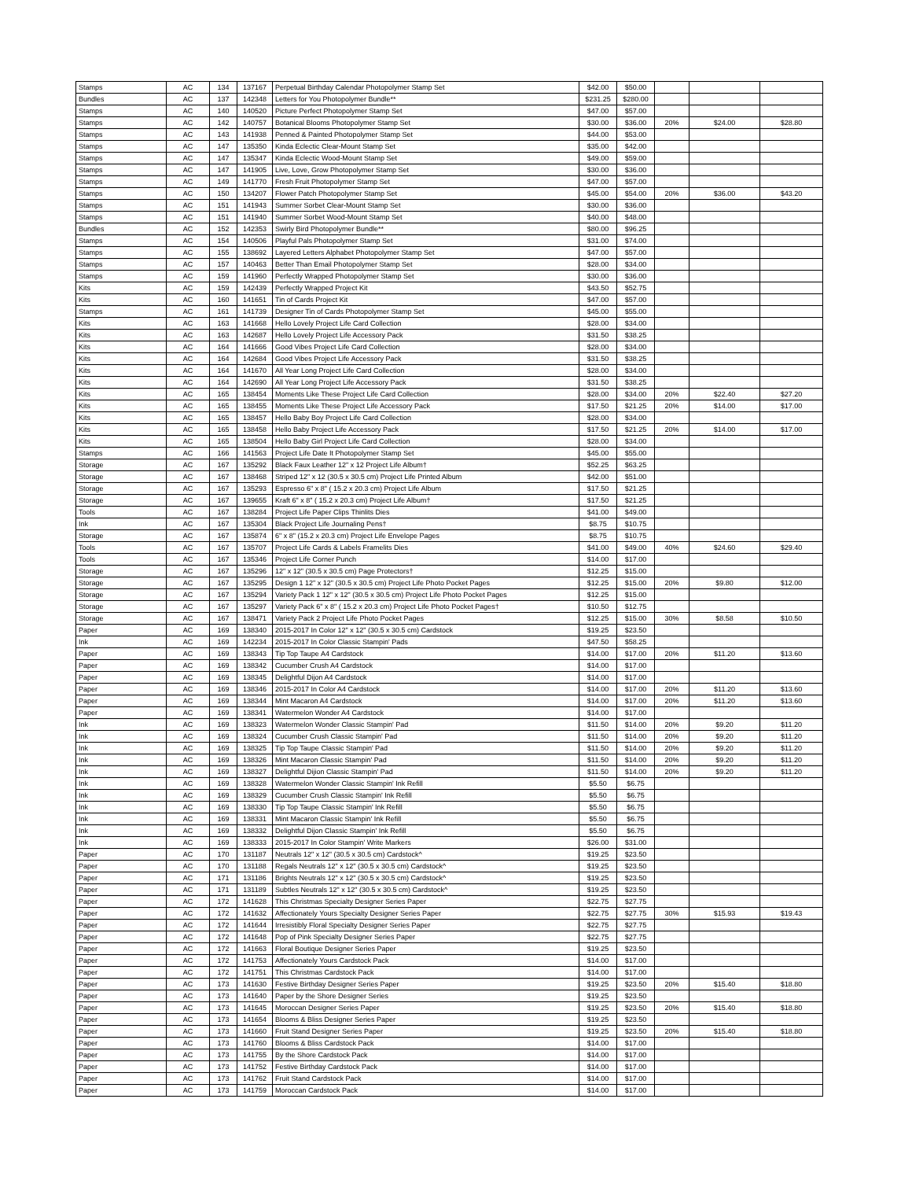| Stamps | AC | 134 | 137167 | Perpetual Birthday Calendar Photopolymer Stamp Set | $42.00 | $50.00 | | | |
| Bundles | AC | 137 | 142348 | Letters for You Photopolymer Bundle** | $231.25 | $280.00 | | | |
| Stamps | AC | 140 | 140520 | Picture Perfect Photopolymer Stamp Set | $47.00 | $57.00 | | | |
| Stamps | AC | 142 | 140757 | Botanical Blooms Photopolymer Stamp Set | $30.00 | $36.00 | 20% | $24.00 | $28.80 |
| Stamps | AC | 143 | 141938 | Penned & Painted Photopolymer Stamp Set | $44.00 | $53.00 | | | |
| Stamps | AC | 147 | 135350 | Kinda Eclectic Clear-Mount Stamp Set | $35.00 | $42.00 | | | |
| Stamps | AC | 147 | 135347 | Kinda Eclectic Wood-Mount Stamp Set | $49.00 | $59.00 | | | |
| Stamps | AC | 147 | 141905 | Live, Love, Grow Photopolymer Stamp Set | $30.00 | $36.00 | | | |
| Stamps | AC | 149 | 141770 | Fresh Fruit Photopolymer Stamp Set | $47.00 | $57.00 | | | |
| Stamps | AC | 150 | 134207 | Flower Patch Photopolymer Stamp Set | $45.00 | $54.00 | 20% | $36.00 | $43.20 |
| Stamps | AC | 151 | 141943 | Summer Sorbet Clear-Mount Stamp Set | $30.00 | $36.00 | | | |
| Stamps | AC | 151 | 141940 | Summer Sorbet Wood-Mount Stamp Set | $40.00 | $48.00 | | | |
| Bundles | AC | 152 | 142353 | Swirly Bird Photopolymer Bundle** | $80.00 | $96.25 | | | |
| Stamps | AC | 154 | 140506 | Playful Pals Photopolymer Stamp Set | $31.00 | $74.00 | | | |
| Stamps | AC | 155 | 138692 | Layered Letters Alphabet Photopolymer Stamp Set | $47.00 | $57.00 | | | |
| Stamps | AC | 157 | 140463 | Better Than Email Photopolymer Stamp Set | $28.00 | $34.00 | | | |
| Stamps | AC | 159 | 141960 | Perfectly Wrapped Photopolymer Stamp Set | $30.00 | $36.00 | | | |
| Kits | AC | 159 | 142439 | Perfectly Wrapped Project Kit | $43.50 | $52.75 | | | |
| Kits | AC | 160 | 141651 | Tin of Cards Project Kit | $47.00 | $57.00 | | | |
| Stamps | AC | 161 | 141739 | Designer Tin of Cards Photopolymer Stamp Set | $45.00 | $55.00 | | | |
| Kits | AC | 163 | 141668 | Hello Lovely Project Life Card Collection | $28.00 | $34.00 | | | |
| Kits | AC | 163 | 142687 | Hello Lovely Project Life Accessory Pack | $31.50 | $38.25 | | | |
| Kits | AC | 164 | 141666 | Good Vibes Project Life Card Collection | $28.00 | $34.00 | | | |
| Kits | AC | 164 | 142684 | Good Vibes Project Life Accessory Pack | $31.50 | $38.25 | | | |
| Kits | AC | 164 | 141670 | All Year Long Project Life Card Collection | $28.00 | $34.00 | | | |
| Kits | AC | 164 | 142690 | All Year Long Project Life Accessory Pack | $31.50 | $38.25 | | | |
| Kits | AC | 165 | 138454 | Moments Like These Project Life Card Collection | $28.00 | $34.00 | 20% | $22.40 | $27.20 |
| Kits | AC | 165 | 138455 | Moments Like These Project Life Accessory Pack | $17.50 | $21.25 | 20% | $14.00 | $17.00 |
| Kits | AC | 165 | 138457 | Hello Baby Boy Project Life Card Collection | $28.00 | $34.00 | | | |
| Kits | AC | 165 | 138458 | Hello Baby Project Life Accessory Pack | $17.50 | $21.25 | 20% | $14.00 | $17.00 |
| Kits | AC | 165 | 138504 | Hello Baby Girl Project Life Card Collection | $28.00 | $34.00 | | | |
| Stamps | AC | 166 | 141563 | Project Life Date It Photopolymer Stamp Set | $45.00 | $55.00 | | | |
| Storage | AC | 167 | 135292 | Black Faux Leather 12" x 12 Project Life Album† | $52.25 | $63.25 | | | |
| Storage | AC | 167 | 138468 | Striped 12" x 12 (30.5 x 30.5 cm) Project Life Printed Album | $42.00 | $51.00 | | | |
| Storage | AC | 167 | 135293 | Espresso 6" x 8" ( 15.2 x 20.3 cm) Project Life Album | $17.50 | $21.25 | | | |
| Storage | AC | 167 | 139655 | Kraft 6" x 8" ( 15.2 x 20.3 cm) Project Life Album† | $17.50 | $21.25 | | | |
| Tools | AC | 167 | 138284 | Project Life Paper Clips Thinlits Dies | $41.00 | $49.00 | | | |
| Ink | AC | 167 | 135304 | Black Project Life Journaling Pens† | $8.75 | $10.75 | | | |
| Storage | AC | 167 | 135874 | 6" x 8" (15.2 x 20.3 cm) Project Life Envelope Pages | $8.75 | $10.75 | | | |
| Tools | AC | 167 | 135707 | Project Life Cards & Labels Framelits Dies | $41.00 | $49.00 | 40% | $24.60 | $29.40 |
| Tools | AC | 167 | 135346 | Project Life Corner Punch | $14.00 | $17.00 | | | |
| Storage | AC | 167 | 135296 | 12" x 12" (30.5 x 30.5 cm) Page Protectors† | $12.25 | $15.00 | | | |
| Storage | AC | 167 | 135295 | Design 1 12" x 12" (30.5 x 30.5 cm) Project Life Photo Pocket Pages | $12.25 | $15.00 | 20% | $9.80 | $12.00 |
| Storage | AC | 167 | 135294 | Variety Pack 1 12" x 12" (30.5 x 30.5 cm) Project Life Photo Pocket Pages | $12.25 | $15.00 | | | |
| Storage | AC | 167 | 135297 | Variety Pack 6" x 8" ( 15.2 x 20.3 cm) Project Life Photo Pocket Pages† | $10.50 | $12.75 | | | |
| Storage | AC | 167 | 138471 | Variety Pack 2 Project Life Photo Pocket Pages | $12.25 | $15.00 | 30% | $8.58 | $10.50 |
| Paper | AC | 169 | 138340 | 2015-2017 In Color 12" x 12" (30.5 x 30.5 cm) Cardstock | $19.25 | $23.50 | | | |
| Ink | AC | 169 | 142234 | 2015-2017 In Color Classic Stampin' Pads | $47.50 | $58.25 | | | |
| Paper | AC | 169 | 138343 | Tip Top Taupe A4 Cardstock | $14.00 | $17.00 | 20% | $11.20 | $13.60 |
| Paper | AC | 169 | 138342 | Cucumber Crush A4 Cardstock | $14.00 | $17.00 | | | |
| Paper | AC | 169 | 138345 | Delightful Dijon A4 Cardstock | $14.00 | $17.00 | | | |
| Paper | AC | 169 | 138346 | 2015-2017 In Color A4 Cardstock | $14.00 | $17.00 | 20% | $11.20 | $13.60 |
| Paper | AC | 169 | 138344 | Mint Macaron A4 Cardstock | $14.00 | $17.00 | 20% | $11.20 | $13.60 |
| Paper | AC | 169 | 138341 | Watermelon Wonder A4 Cardstock | $14.00 | $17.00 | | | |
| Ink | AC | 169 | 138323 | Watermelon Wonder Classic Stampin' Pad | $11.50 | $14.00 | 20% | $9.20 | $11.20 |
| Ink | AC | 169 | 138324 | Cucumber Crush Classic Stampin' Pad | $11.50 | $14.00 | 20% | $9.20 | $11.20 |
| Ink | AC | 169 | 138325 | Tip Top Taupe Classic Stampin' Pad | $11.50 | $14.00 | 20% | $9.20 | $11.20 |
| Ink | AC | 169 | 138326 | Mint Macaron Classic Stampin' Pad | $11.50 | $14.00 | 20% | $9.20 | $11.20 |
| Ink | AC | 169 | 138327 | Delightful Dijion Classic Stampin' Pad | $11.50 | $14.00 | 20% | $9.20 | $11.20 |
| Ink | AC | 169 | 138328 | Watermelon Wonder Classic Stampin' Ink Refill | $5.50 | $6.75 | | | |
| Ink | AC | 169 | 138329 | Cucumber Crush Classic Stampin' Ink Refill | $5.50 | $6.75 | | | |
| Ink | AC | 169 | 138330 | Tip Top Taupe Classic Stampin' Ink Refill | $5.50 | $6.75 | | | |
| Ink | AC | 169 | 138331 | Mint Macaron Classic Stampin' Ink Refill | $5.50 | $6.75 | | | |
| Ink | AC | 169 | 138332 | Delightful Dijon Classic Stampin' Ink Refill | $5.50 | $6.75 | | | |
| Ink | AC | 169 | 138333 | 2015-2017 In Color Stampin' Write Markers | $26.00 | $31.00 | | | |
| Paper | AC | 170 | 131187 | Neutrals 12" x 12" (30.5 x 30.5 cm) Cardstock^ | $19.25 | $23.50 | | | |
| Paper | AC | 170 | 131188 | Regals Neutrals 12" x 12" (30.5 x 30.5 cm) Cardstock^ | $19.25 | $23.50 | | | |
| Paper | AC | 171 | 131186 | Brights Neutrals 12" x 12" (30.5 x 30.5 cm) Cardstock^ | $19.25 | $23.50 | | | |
| Paper | AC | 171 | 131189 | Subtles Neutrals 12" x 12" (30.5 x 30.5 cm) Cardstock^ | $19.25 | $23.50 | | | |
| Paper | AC | 172 | 141628 | This Christmas Specialty Designer Series Paper | $22.75 | $27.75 | | | |
| Paper | AC | 172 | 141632 | Affectionately Yours Specialty Designer Series Paper | $22.75 | $27.75 | 30% | $15.93 | $19.43 |
| Paper | AC | 172 | 141644 | Irresistibly Floral Specialty Designer Series Paper | $22.75 | $27.75 | | | |
| Paper | AC | 172 | 141648 | Pop of Pink Specialty Designer Series Paper | $22.75 | $27.75 | | | |
| Paper | AC | 172 | 141663 | Floral Boutique Designer Series Paper | $19.25 | $23.50 | | | |
| Paper | AC | 172 | 141753 | Affectionately Yours Cardstock Pack | $14.00 | $17.00 | | | |
| Paper | AC | 172 | 141751 | This Christmas Cardstock Pack | $14.00 | $17.00 | | | |
| Paper | AC | 173 | 141630 | Festive Birthday Designer Series Paper | $19.25 | $23.50 | 20% | $15.40 | $18.80 |
| Paper | AC | 173 | 141640 | Paper by the Shore Designer Series | $19.25 | $23.50 | | | |
| Paper | AC | 173 | 141645 | Moroccan Designer Series Paper | $19.25 | $23.50 | 20% | $15.40 | $18.80 |
| Paper | AC | 173 | 141654 | Blooms & Bliss Designer Series Paper | $19.25 | $23.50 | | | |
| Paper | AC | 173 | 141660 | Fruit Stand Designer Series Paper | $19.25 | $23.50 | 20% | $15.40 | $18.80 |
| Paper | AC | 173 | 141760 | Blooms & Bliss Cardstock Pack | $14.00 | $17.00 | | | |
| Paper | AC | 173 | 141755 | By the Shore Cardstock Pack | $14.00 | $17.00 | | | |
| Paper | AC | 173 | 141752 | Festive Birthday Cardstock Pack | $14.00 | $17.00 | | | |
| Paper | AC | 173 | 141762 | Fruit Stand Cardstock Pack | $14.00 | $17.00 | | | |
| Paper | AC | 173 | 141759 | Moroccan Cardstock Pack | $14.00 | $17.00 | | | |